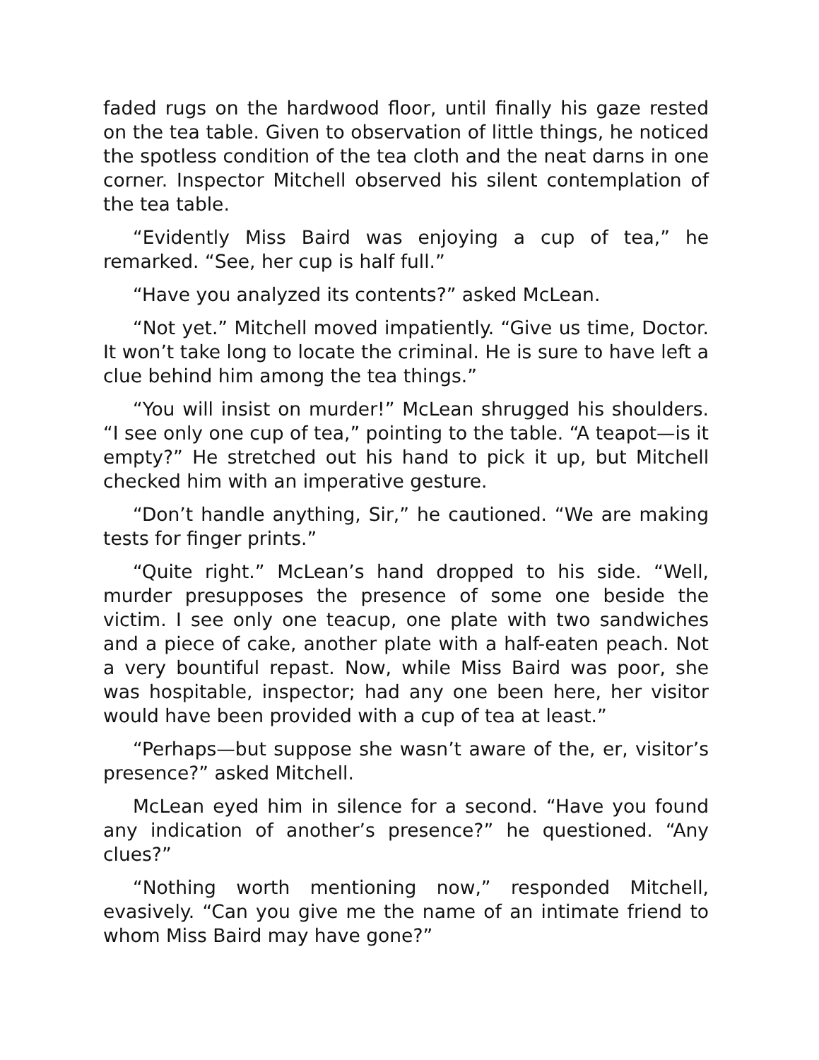faded rugs on the hardwood floor, until finally his gaze rested on the tea table. Given to observation of little things, he noticed the spotless condition of the tea cloth and the neat darns in one corner. Inspector Mitchell observed his silent contemplation of the tea table.
“Evidently Miss Baird was enjoying a cup of tea,” he remarked. “See, her cup is half full.”
“Have you analyzed its contents?” asked McLean.
“Not yet.” Mitchell moved impatiently. “Give us time, Doctor. It won’t take long to locate the criminal. He is sure to have left a clue behind him among the tea things.”
“You will insist on murder!” McLean shrugged his shoulders. “I see only one cup of tea,” pointing to the table. “A teapot—is it empty?” He stretched out his hand to pick it up, but Mitchell checked him with an imperative gesture.
“Don’t handle anything, Sir,” he cautioned. “We are making tests for finger prints.”
“Quite right.” McLean’s hand dropped to his side. “Well, murder presupposes the presence of some one beside the victim. I see only one teacup, one plate with two sandwiches and a piece of cake, another plate with a half-eaten peach. Not a very bountiful repast. Now, while Miss Baird was poor, she was hospitable, inspector; had any one been here, her visitor would have been provided with a cup of tea at least.”
“Perhaps—but suppose she wasn’t aware of the, er, visitor’s presence?” asked Mitchell.
McLean eyed him in silence for a second. “Have you found any indication of another’s presence?” he questioned. “Any clues?”
“Nothing worth mentioning now,” responded Mitchell, evasively. “Can you give me the name of an intimate friend to whom Miss Baird may have gone?”